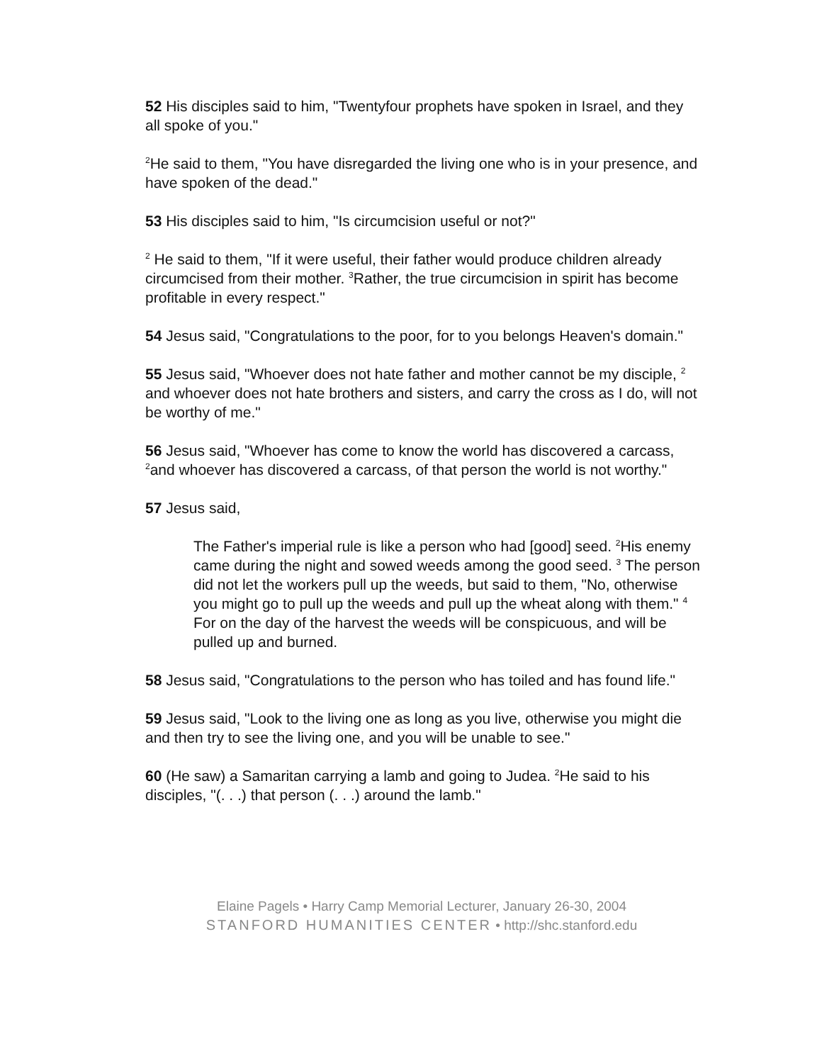52 His disciples said to him, "Twentyfour prophets have spoken in Israel, and they all spoke of you."
<sup>2</sup>He said to them, "You have disregarded the living one who is in your presence, and have spoken of the dead."
53 His disciples said to him, "Is circumcision useful or not?"
<sup>2</sup> He said to them, "If it were useful, their father would produce children already circumcised from their mother. <sup>3</sup>Rather, the true circumcision in spirit has become profitable in every respect."
54 Jesus said, "Congratulations to the poor, for to you belongs Heaven's domain."
55 Jesus said, "Whoever does not hate father and mother cannot be my disciple, <sup>2</sup> and whoever does not hate brothers and sisters, and carry the cross as I do, will not be worthy of me."
56 Jesus said, "Whoever has come to know the world has discovered a carcass, <sup>2</sup>and whoever has discovered a carcass, of that person the world is not worthy."
57 Jesus said,
The Father's imperial rule is like a person who had [good] seed. <sup>2</sup>His enemy came during the night and sowed weeds among the good seed. <sup>3</sup> The person did not let the workers pull up the weeds, but said to them, "No, otherwise you might go to pull up the weeds and pull up the wheat along with them." <sup>4</sup> For on the day of the harvest the weeds will be conspicuous, and will be pulled up and burned.
58 Jesus said, "Congratulations to the person who has toiled and has found life."
59 Jesus said, "Look to the living one as long as you live, otherwise you might die and then try to see the living one, and you will be unable to see."
60 (He saw) a Samaritan carrying a lamb and going to Judea. <sup>2</sup>He said to his disciples, "(. . .) that person (. . .) around the lamb."
Elaine Pagels • Harry Camp Memorial Lecturer, January 26-30, 2004
STANFORD HUMANITIES CENTER • http://shc.stanford.edu